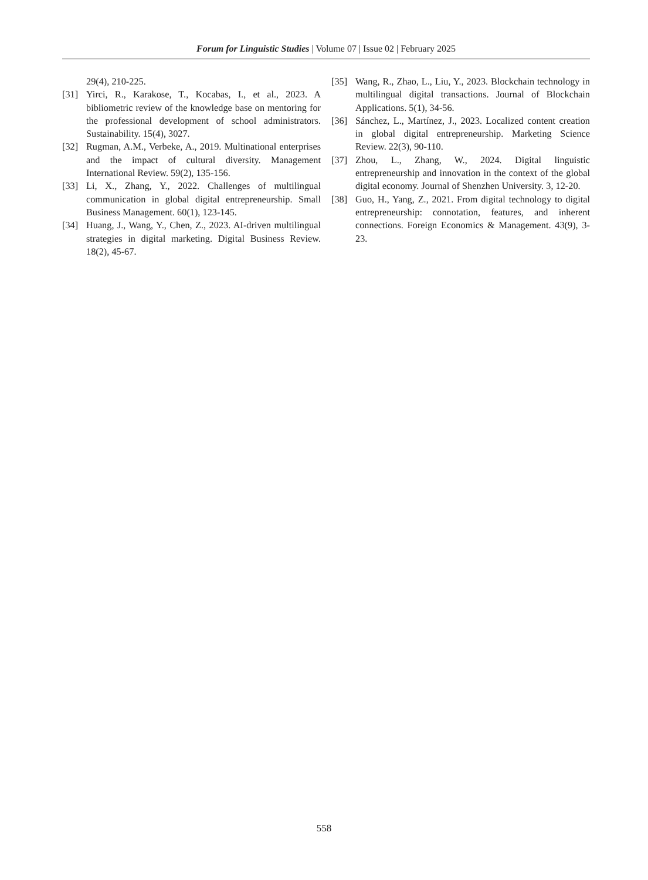Forum for Linguistic Studies | Volume 07 | Issue 02 | February 2025
29(4), 210-225.
[31] Yirci, R., Karakose, T., Kocabas, I., et al., 2023. A bibliometric review of the knowledge base on mentoring for the professional development of school administrators. Sustainability. 15(4), 3027.
[32] Rugman, A.M., Verbeke, A., 2019. Multinational enterprises and the impact of cultural diversity. Management International Review. 59(2), 135-156.
[33] Li, X., Zhang, Y., 2022. Challenges of multilingual communication in global digital entrepreneurship. Small Business Management. 60(1), 123-145.
[34] Huang, J., Wang, Y., Chen, Z., 2023. AI-driven multilingual strategies in digital marketing. Digital Business Review. 18(2), 45-67.
[35] Wang, R., Zhao, L., Liu, Y., 2023. Blockchain technology in multilingual digital transactions. Journal of Blockchain Applications. 5(1), 34-56.
[36] Sánchez, L., Martínez, J., 2023. Localized content creation in global digital entrepreneurship. Marketing Science Review. 22(3), 90-110.
[37] Zhou, L., Zhang, W., 2024. Digital linguistic entrepreneurship and innovation in the context of the global digital economy. Journal of Shenzhen University. 3, 12-20.
[38] Guo, H., Yang, Z., 2021. From digital technology to digital entrepreneurship: connotation, features, and inherent connections. Foreign Economics & Management. 43(9), 3-23.
558